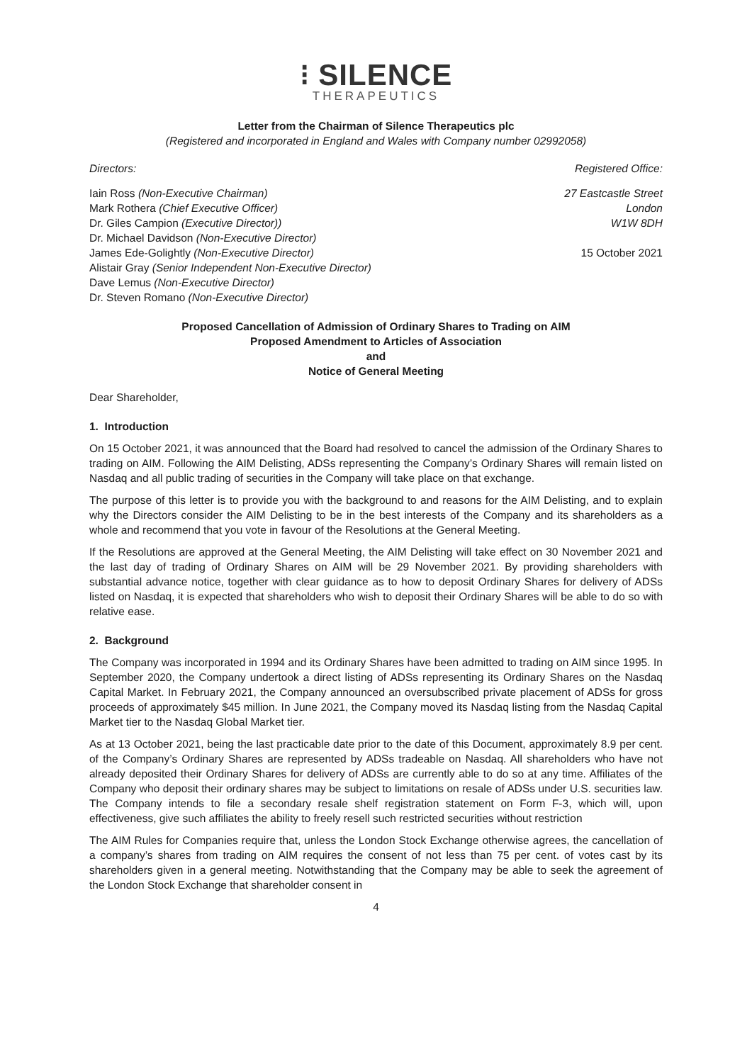⁝ SILENCE
THERAPEUTICS
Letter from the Chairman of Silence Therapeutics plc
(Registered and incorporated in England and Wales with Company number 02992058)
Directors: Registered Office:
Iain Ross (Non-Executive Chairman)
Mark Rothera (Chief Executive Officer)
Dr. Giles Campion (Executive Director))
Dr. Michael Davidson (Non-Executive Director)
James Ede-Golightly (Non-Executive Director)
Alistair Gray (Senior Independent Non-Executive Director)
Dave Lemus (Non-Executive Director)
Dr. Steven Romano (Non-Executive Director)
27 Eastcastle Street
London
W1W 8DH
15 October 2021
Proposed Cancellation of Admission of Ordinary Shares to Trading on AIM
Proposed Amendment to Articles of Association
and
Notice of General Meeting
Dear Shareholder,
1. Introduction
On 15 October 2021, it was announced that the Board had resolved to cancel the admission of the Ordinary Shares to trading on AIM. Following the AIM Delisting, ADSs representing the Company’s Ordinary Shares will remain listed on Nasdaq and all public trading of securities in the Company will take place on that exchange.
The purpose of this letter is to provide you with the background to and reasons for the AIM Delisting, and to explain why the Directors consider the AIM Delisting to be in the best interests of the Company and its shareholders as a whole and recommend that you vote in favour of the Resolutions at the General Meeting.
If the Resolutions are approved at the General Meeting, the AIM Delisting will take effect on 30 November 2021 and the last day of trading of Ordinary Shares on AIM will be 29 November 2021. By providing shareholders with substantial advance notice, together with clear guidance as to how to deposit Ordinary Shares for delivery of ADSs listed on Nasdaq, it is expected that shareholders who wish to deposit their Ordinary Shares will be able to do so with relative ease.
2. Background
The Company was incorporated in 1994 and its Ordinary Shares have been admitted to trading on AIM since 1995. In September 2020, the Company undertook a direct listing of ADSs representing its Ordinary Shares on the Nasdaq Capital Market. In February 2021, the Company announced an oversubscribed private placement of ADSs for gross proceeds of approximately $45 million. In June 2021, the Company moved its Nasdaq listing from the Nasdaq Capital Market tier to the Nasdaq Global Market tier.
As at 13 October 2021, being the last practicable date prior to the date of this Document, approximately 8.9 per cent. of the Company’s Ordinary Shares are represented by ADSs tradeable on Nasdaq. All shareholders who have not already deposited their Ordinary Shares for delivery of ADSs are currently able to do so at any time. Affiliates of the Company who deposit their ordinary shares may be subject to limitations on resale of ADSs under U.S. securities law. The Company intends to file a secondary resale shelf registration statement on Form F-3, which will, upon effectiveness, give such affiliates the ability to freely resell such restricted securities without restriction
The AIM Rules for Companies require that, unless the London Stock Exchange otherwise agrees, the cancellation of a company’s shares from trading on AIM requires the consent of not less than 75 per cent. of votes cast by its shareholders given in a general meeting. Notwithstanding that the Company may be able to seek the agreement of the London Stock Exchange that shareholder consent in
4